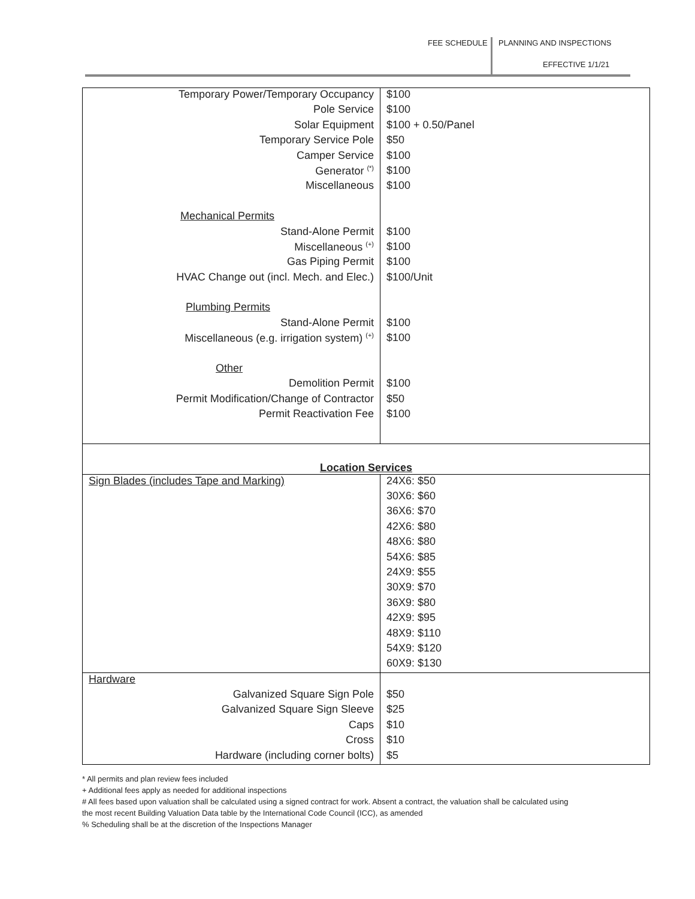FEE SCHEDULE PLANNING AND INSPECTIONS
EFFECTIVE 1/1/21
| Temporary Power/Temporary Occupancy | $100 |
| Pole Service | $100 |
| Solar Equipment | $100 + 0.50/Panel |
| Temporary Service Pole | $50 |
| Camper Service | $100 |
| Generator <sup>(*)</sup> | $100 |
| Miscellaneous | $100 |
| Mechanical Permits | |
| Stand-Alone Permit | $100 |
| Miscellaneous <sup>(+)</sup> | $100 |
| Gas Piping Permit | $100 |
| HVAC Change out (incl. Mech. and Elec.) | $100/Unit |
| Plumbing Permits | |
| Stand-Alone Permit | $100 |
| Miscellaneous (e.g. irrigation system) <sup>(+)</sup> | $100 |
| Other | |
| Demolition Permit | $100 |
| Permit Modification/Change of Contractor | $50 |
| Permit Reactivation Fee | $100 |
| Location Services | |
| Sign Blades (includes Tape and Marking) | 24X6: $50 |
| | 30X6: $60 |
| | 36X6: $70 |
| | 42X6: $80 |
| | 48X6: $80 |
| | 54X6: $85 |
| | 24X9: $55 |
| | 30X9: $70 |
| | 36X9: $80 |
| | 42X9: $95 |
| | 48X9: $110 |
| | 54X9: $120 |
| | 60X9: $130 |
| Hardware | |
| Galvanized Square Sign Pole | $50 |
| Galvanized Square Sign Sleeve | $25 |
| Caps | $10 |
| Cross | $10 |
| Hardware (including corner bolts) | $5 |
* All permits and plan review fees included
+ Additional fees apply as needed for additional inspections
# All fees based upon valuation shall be calculated using a signed contract for work. Absent a contract, the valuation shall be calculated using
the most recent Building Valuation Data table by the International Code Council (ICC), as amended
% Scheduling shall be at the discretion of the Inspections Manager